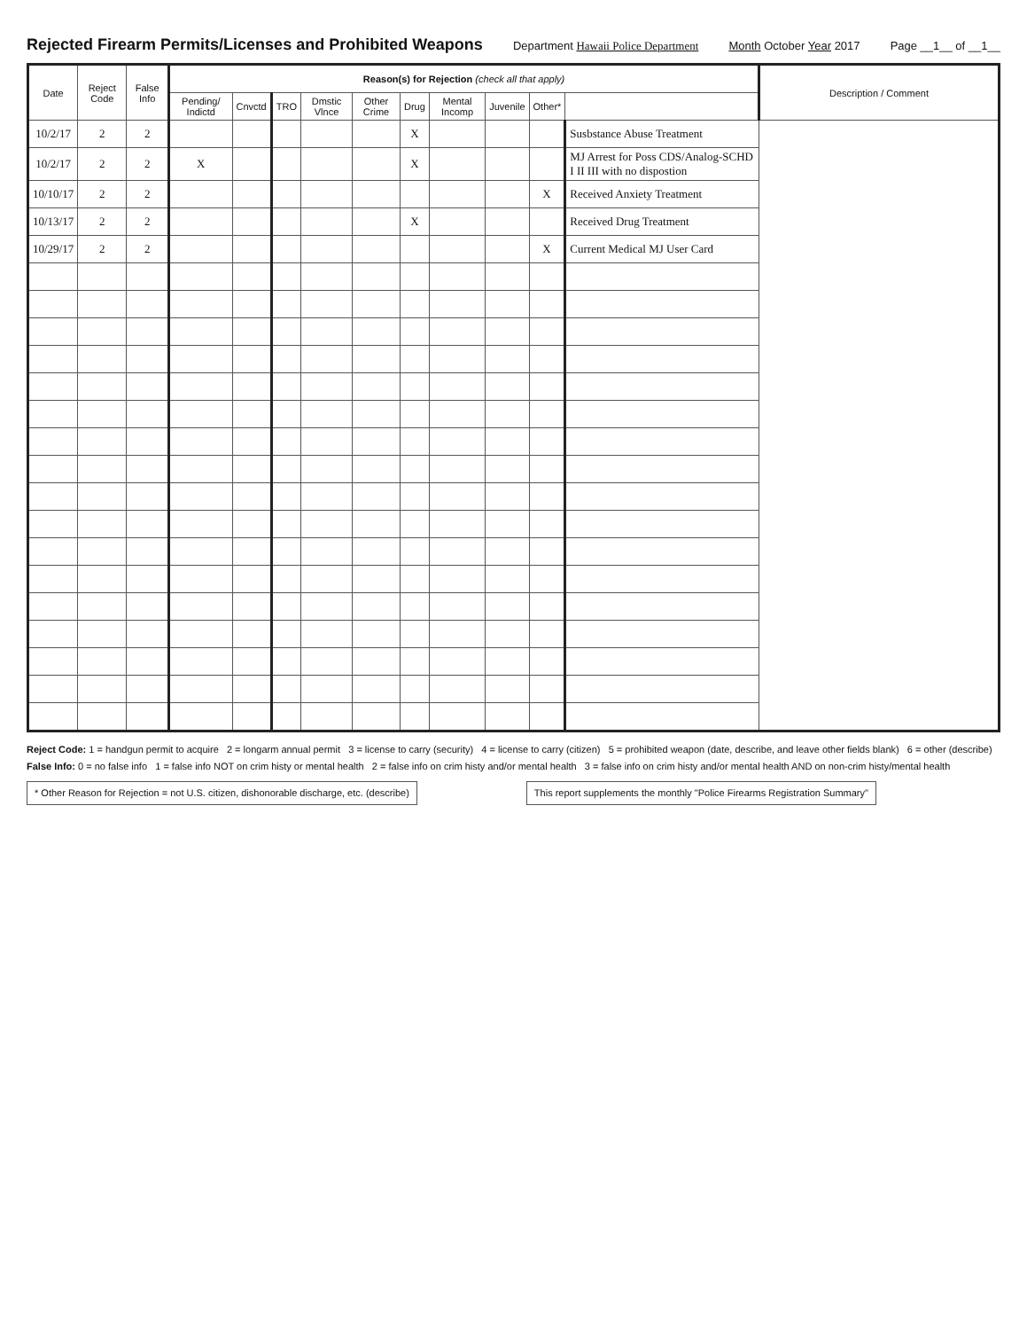Rejected Firearm Permits/Licenses and Prohibited Weapons
Department Hawaii Police Department Month October Year 2017 Page __1__ of __1__
| Date | Reject Code | False Info | Reason(s) for Rejection (check all that apply) | | | | | | | | | | Description / Comment |
| --- | --- | --- | --- | --- | --- | --- | --- | --- | --- | --- | --- | --- | --- |
| | | | Pending/ Indictd | Cnvctd | TRO | Dmstic Vlnce | Other Crime | Drug | Mental Incomp | Juvenile | Other* | | |
| 10/2/17 | 2 | 2 | | | | | | X | | | | Susbstance Abuse Treatment | |
| 10/2/17 | 2 | 2 | X | | | | | X | | | | MJ Arrest for Poss CDS/Analog-SCHD I II III with no dispostion | |
| 10/10/17 | 2 | 2 | | | | | | | | | X | Received Anxiety Treatment | |
| 10/13/17 | 2 | 2 | | | | | | X | | | | Received Drug Treatment | |
| 10/29/17 | 2 | 2 | | | | | | | | | X | Current Medical MJ User Card | |
Reject Code: 1 = handgun permit to acquire 2 = longarm annual permit 3 = license to carry (security) 4 = license to carry (citizen) 5 = prohibited weapon (date, describe, and leave other fields blank) 6 = other (describe)
False Info: 0 = no false info 1 = false info NOT on crim histy or mental health 2 = false info on crim histy and/or mental health 3 = false info on crim histy and/or mental health AND on non-crim histy/mental health
* Other Reason for Rejection = not U.S. citizen, dishonorable discharge, etc. (describe) This report supplements the monthly "Police Firearms Registration Summary"